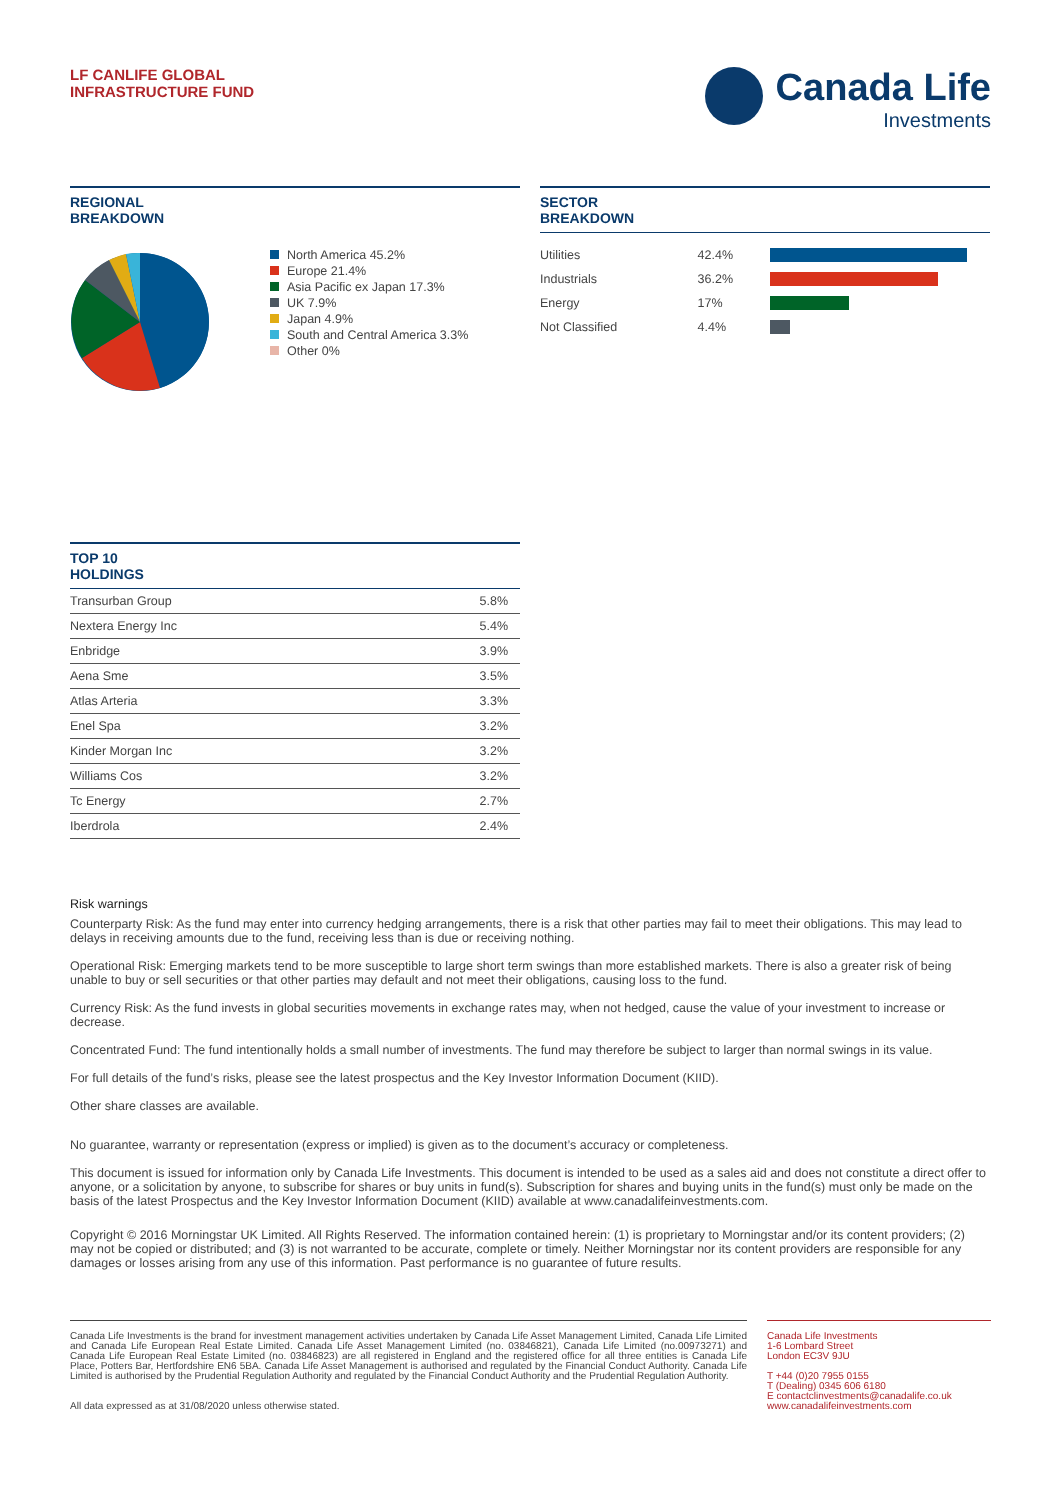LF CANLIFE GLOBAL
INFRASTRUCTURE FUND
Canada Life
Investments
REGIONAL
BREAKDOWN
North America 45.2%
Europe 21.4%
Asia Pacific ex Japan 17.3%
UK 7.9%
Japan 4.9%
South and Central America 3.3%
Other 0%
SECTOR
BREAKDOWN
| Utilities | 42.4% | |
| Industrials | 36.2% | |
| Energy | 17% | |
| Not Classified | 4.4% | |
TOP 10
HOLDINGS
| Transurban Group | 5.8% |
| Nextera Energy Inc | 5.4% |
| Enbridge | 3.9% |
| Aena Sme | 3.5% |
| Atlas Arteria | 3.3% |
| Enel Spa | 3.2% |
| Kinder Morgan Inc | 3.2% |
| Williams Cos | 3.2% |
| Tc Energy | 2.7% |
| Iberdrola | 2.4% |
Risk warnings
Counterparty Risk: As the fund may enter into currency hedging arrangements, there is a risk that other parties may fail to meet their obligations. This may lead to delays in receiving amounts due to the fund, receiving less than is due or receiving nothing.
Operational Risk: Emerging markets tend to be more susceptible to large short term swings than more established markets. There is also a greater risk of being unable to buy or sell securities or that other parties may default and not meet their obligations, causing loss to the fund.
Currency Risk: As the fund invests in global securities movements in exchange rates may, when not hedged, cause the value of your investment to increase or decrease.
Concentrated Fund: The fund intentionally holds a small number of investments. The fund may therefore be subject to larger than normal swings in its value.
For full details of the fund’s risks, please see the latest prospectus and the Key Investor Information Document (KIID).
Other share classes are available.
No guarantee, warranty or representation (express or implied) is given as to the document’s accuracy or completeness.
This document is issued for information only by Canada Life Investments. This document is intended to be used as a sales aid and does not constitute a direct offer to anyone, or a solicitation by anyone, to subscribe for shares or buy units in fund(s). Subscription for shares and buying units in the fund(s) must only be made on the basis of the latest Prospectus and the Key Investor Information Document (KIID) available at www.canadalifeinvestments.com.
Copyright © 2016 Morningstar UK Limited. All Rights Reserved. The information contained herein: (1) is proprietary to Morningstar and/or its content providers; (2) may not be copied or distributed; and (3) is not warranted to be accurate, complete or timely. Neither Morningstar nor its content providers are responsible for any damages or losses arising from any use of this information. Past performance is no guarantee of future results.
Canada Life Investments is the brand for investment management activities undertaken by Canada Life Asset Management Limited, Canada Life Limited and Canada Life European Real Estate Limited. Canada Life Asset Management Limited (no. 03846821), Canada Life Limited (no.00973271) and Canada Life European Real Estate Limited (no. 03846823) are all registered in England and the registered office for all three entities is Canada Life Place, Potters Bar, Hertfordshire EN6 5BA. Canada Life Asset Management is authorised and regulated by the Financial Conduct Authority. Canada Life Limited is authorised by the Prudential Regulation Authority and regulated by the Financial Conduct Authority and the Prudential Regulation Authority.
All data expressed as at 31/08/2020 unless otherwise stated.
Canada Life Investments
1-6 Lombard Street
London EC3V 9JU
T +44 (0)20 7955 0155
T (Dealing) 0345 606 6180
E contactclinvestments@canadalife.co.uk
www.canadalifeinvestments.com